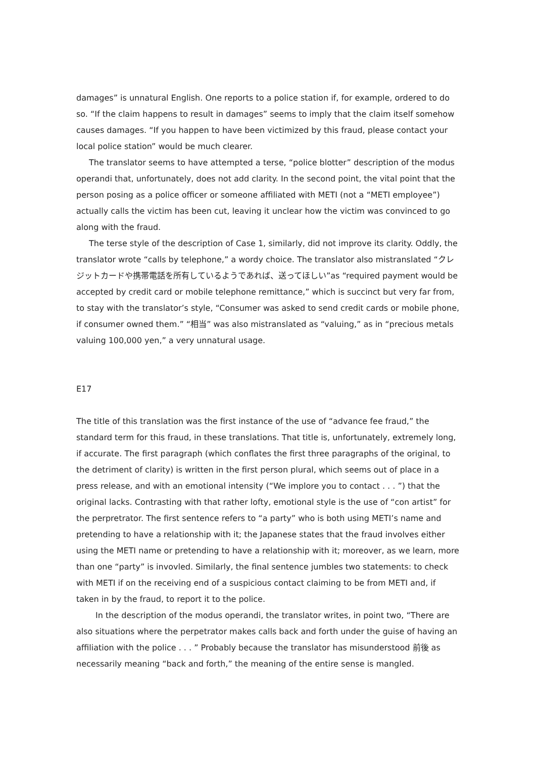damages” is unnatural English. One reports to a police station if, for example, ordered to do so. “If the claim happens to result in damages” seems to imply that the claim itself somehow causes damages. “If you happen to have been victimized by this fraud, please contact your local police station” would be much clearer.
The translator seems to have attempted a terse, “police blotter” description of the modus operandi that, unfortunately, does not add clarity. In the second point, the vital point that the person posing as a police officer or someone affiliated with METI (not a “METI employee”) actually calls the victim has been cut, leaving it unclear how the victim was convinced to go along with the fraud.
The terse style of the description of Case 1, similarly, did not improve its clarity. Oddly, the translator wrote “calls by telephone,” a wordy choice. The translator also mistranslated “クレジットカードや携帯電話を所有しているようであれば、送ってほしい”as “required payment would be accepted by credit card or mobile telephone remittance,” which is succinct but very far from, to stay with the translator’s style, “Consumer was asked to send credit cards or mobile phone, if consumer owned them.” “相当” was also mistranslated as “valuing,” as in “precious metals valuing 100,000 yen,” a very unnatural usage.
E17
The title of this translation was the first instance of the use of “advance fee fraud,” the standard term for this fraud, in these translations. That title is, unfortunately, extremely long, if accurate. The first paragraph (which conflates the first three paragraphs of the original, to the detriment of clarity) is written in the first person plural, which seems out of place in a press release, and with an emotional intensity (“We implore you to contact . . . ”) that the original lacks. Contrasting with that rather lofty, emotional style is the use of “con artist” for the perpretrator. The first sentence refers to “a party” who is both using METI’s name and pretending to have a relationship with it; the Japanese states that the fraud involves either using the METI name or pretending to have a relationship with it; moreover, as we learn, more than one “party” is invovled. Similarly, the final sentence jumbles two statements: to check with METI if on the receiving end of a suspicious contact claiming to be from METI and, if taken in by the fraud, to report it to the police.
In the description of the modus operandi, the translator writes, in point two, “There are also situations where the perpetrator makes calls back and forth under the guise of having an affiliation with the police . . . ” Probably because the translator has misunderstood 前後 as necessarily meaning “back and forth,” the meaning of the entire sense is mangled.